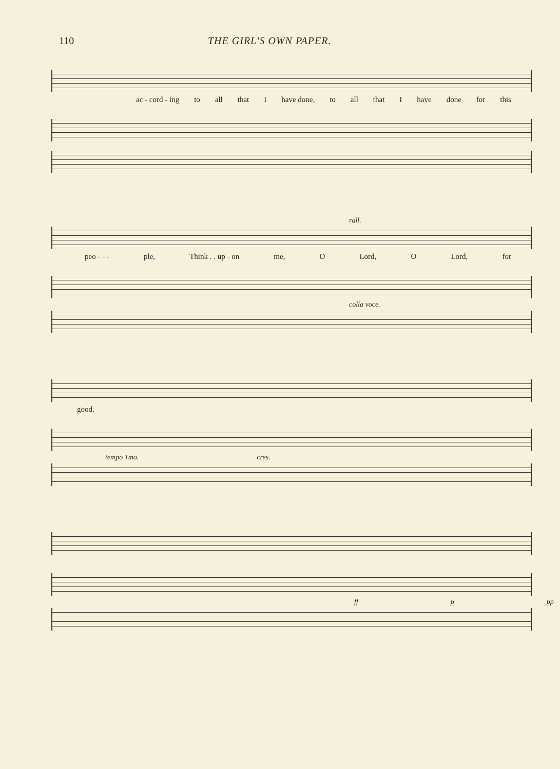110 THE GIRL'S OWN PAPER.
ac - cord - ing to all that I have done, to all that I have done for this
rall.
peo - - - ple, Think . . up - on me, O Lord, O Lord, for
colla voce.
good.
tempo 1mo. cres.
ff p pp